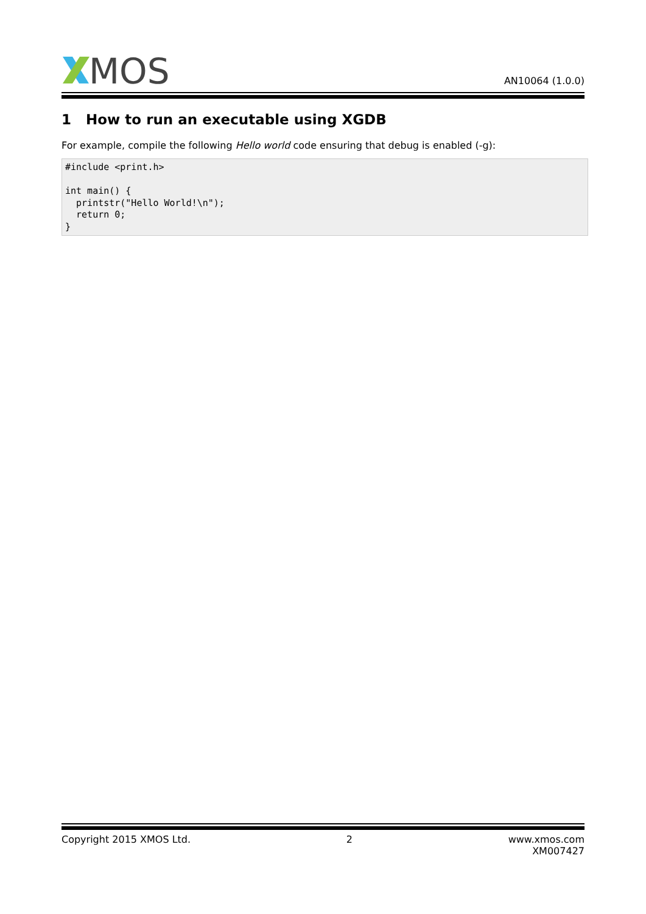MOS
AN10064 (1.0.0)
1 How to run an executable using XGDB
For example, compile the following Hello world code ensuring that debug is enabled (-g):
#include <print.h>

int main() {
  printstr("Hello World!\n");
  return 0;
}
Copyright 2015 XMOS Ltd. 2 www.xmos.com
XM007427